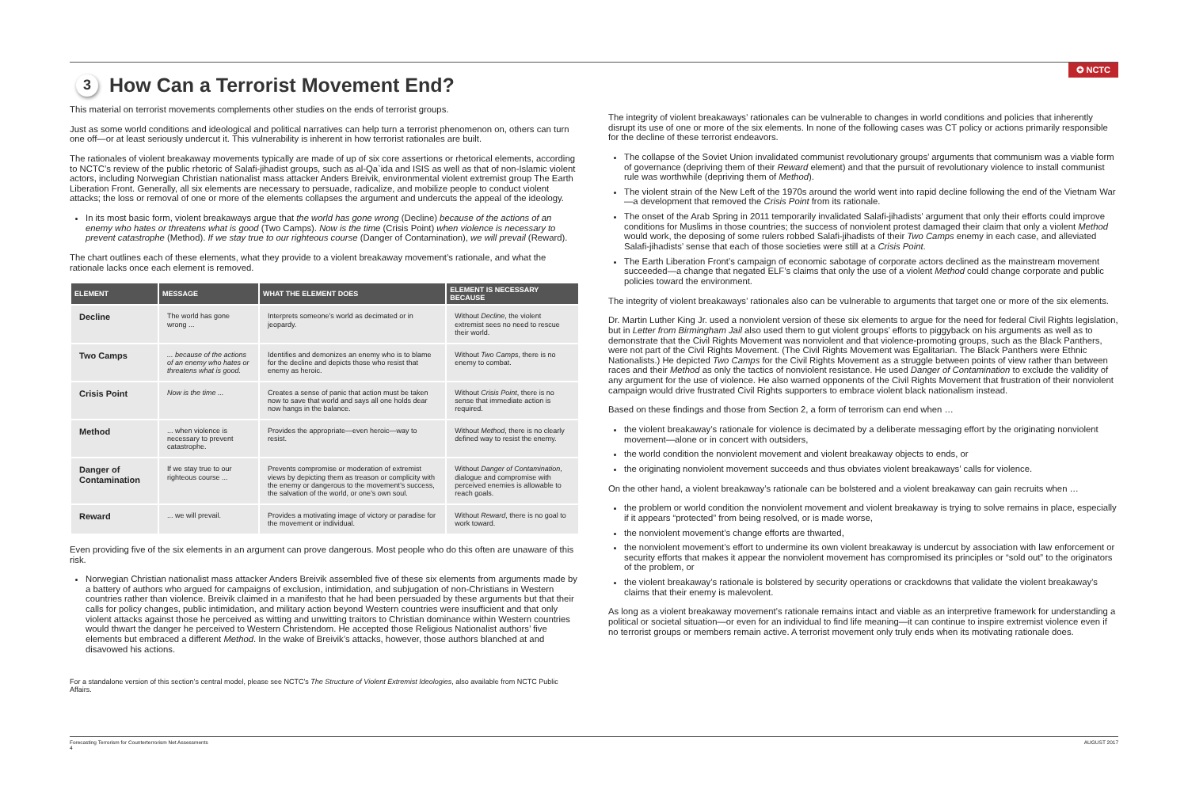✪ NCTC
3 How Can a Terrorist Movement End?
This material on terrorist movements complements other studies on the ends of terrorist groups.
Just as some world conditions and ideological and political narratives can help turn a terrorist phenomenon on, others can turn one off—or at least seriously undercut it. This vulnerability is inherent in how terrorist rationales are built.
The rationales of violent breakaway movements typically are made of up of six core assertions or rhetorical elements, according to NCTC’s review of the public rhetoric of Salafi-jihadist groups, such as al-Qa`ida and ISIS as well as that of non-Islamic violent actors, including Norwegian Christian nationalist mass attacker Anders Breivik, environmental violent extremist group The Earth Liberation Front. Generally, all six elements are necessary to persuade, radicalize, and mobilize people to conduct violent attacks; the loss or removal of one or more of the elements collapses the argument and undercuts the appeal of the ideology.
In its most basic form, violent breakaways argue that the world has gone wrong (Decline) because of the actions of an enemy who hates or threatens what is good (Two Camps). Now is the time (Crisis Point) when violence is necessary to prevent catastrophe (Method). If we stay true to our righteous course (Danger of Contamination), we will prevail (Reward).
The chart outlines each of these elements, what they provide to a violent breakaway movement’s rationale, and what the rationale lacks once each element is removed.
| ELEMENT | MESSAGE | WHAT THE ELEMENT DOES | ELEMENT IS NECESSARY BECAUSE |
| --- | --- | --- | --- |
| Decline | The world has gone wrong ... | Interprets someone’s world as decimated or in jeopardy. | Without Decline , the violent extremist sees no need to rescue their world. |
| Two Camps | ... because of the actions of an enemy who hates or threatens what is good. | Identifies and demonizes an enemy who is to blame for the decline and depicts those who resist that enemy as heroic. | Without Two Camps , there is no enemy to combat. |
| Crisis Point | Now is the time ... | Creates a sense of panic that action must be taken now to save that world and says all one holds dear now hangs in the balance. | Without Crisis Point , there is no sense that immediate action is required. |
| Method | ... when violence is necessary to prevent catastrophe. | Provides the appropriate—even heroic—way to resist. | Without Method , there is no clearly defined way to resist the enemy. |
| Danger of Contamination | If we stay true to our righteous course ... | Prevents compromise or moderation of extremist views by depicting them as treason or complicity with the enemy or dangerous to the movement’s success, the salvation of the world, or one’s own soul. | Without Danger of Contamination , dialogue and compromise with perceived enemies is allowable to reach goals. |
| Reward | ... we will prevail. | Provides a motivating image of victory or paradise for the movement or individual. | Without Reward , there is no goal to work toward. |
Even providing five of the six elements in an argument can prove dangerous. Most people who do this often are unaware of this risk.
Norwegian Christian nationalist mass attacker Anders Breivik assembled five of these six elements from arguments made by a battery of authors who argued for campaigns of exclusion, intimidation, and subjugation of non-Christians in Western countries rather than violence. Breivik claimed in a manifesto that he had been persuaded by these arguments but that their calls for policy changes, public intimidation, and military action beyond Western countries were insufficient and that only violent attacks against those he perceived as witting and unwitting traitors to Christian dominance within Western countries would thwart the danger he perceived to Western Christendom. He accepted those Religious Nationalist authors’ five elements but embraced a different Method. In the wake of Breivik’s attacks, however, those authors blanched at and disavowed his actions.
For a standalone version of this section’s central model, please see NCTC’s The Structure of Violent Extremist Ideologies, also available from NCTC Public Affairs.
The integrity of violent breakaways’ rationales can be vulnerable to changes in world conditions and policies that inherently disrupt its use of one or more of the six elements. In none of the following cases was CT policy or actions primarily responsible for the decline of these terrorist endeavors.
The collapse of the Soviet Union invalidated communist revolutionary groups’ arguments that communism was a viable form of governance (depriving them of their Reward element) and that the pursuit of revolutionary violence to install communist rule was worthwhile (depriving them of Method).
The violent strain of the New Left of the 1970s around the world went into rapid decline following the end of the Vietnam War—a development that removed the Crisis Point from its rationale.
The onset of the Arab Spring in 2011 temporarily invalidated Salafi-jihadists’ argument that only their efforts could improve conditions for Muslims in those countries; the success of nonviolent protest damaged their claim that only a violent Method would work, the deposing of some rulers robbed Salafi-jihadists of their Two Camps enemy in each case, and alleviated Salafi-jihadists’ sense that each of those societies were still at a Crisis Point.
The Earth Liberation Front’s campaign of economic sabotage of corporate actors declined as the mainstream movement succeeded—a change that negated ELF’s claims that only the use of a violent Method could change corporate and public policies toward the environment.
The integrity of violent breakaways’ rationales also can be vulnerable to arguments that target one or more of the six elements.
Dr. Martin Luther King Jr. used a nonviolent version of these six elements to argue for the need for federal Civil Rights legislation, but in Letter from Birmingham Jail also used them to gut violent groups’ efforts to piggyback on his arguments as well as to demonstrate that the Civil Rights Movement was nonviolent and that violence-promoting groups, such as the Black Panthers, were not part of the Civil Rights Movement. (The Civil Rights Movement was Egalitarian. The Black Panthers were Ethnic Nationalists.) He depicted Two Camps for the Civil Rights Movement as a struggle between points of view rather than between races and their Method as only the tactics of nonviolent resistance. He used Danger of Contamination to exclude the validity of any argument for the use of violence. He also warned opponents of the Civil Rights Movement that frustration of their nonviolent campaign would drive frustrated Civil Rights supporters to embrace violent black nationalism instead.
Based on these findings and those from Section 2, a form of terrorism can end when …
the violent breakaway’s rationale for violence is decimated by a deliberate messaging effort by the originating nonviolent movement—alone or in concert with outsiders,
the world condition the nonviolent movement and violent breakaway objects to ends, or
the originating nonviolent movement succeeds and thus obviates violent breakaways’ calls for violence.
On the other hand, a violent breakaway’s rationale can be bolstered and a violent breakaway can gain recruits when …
the problem or world condition the nonviolent movement and violent breakaway is trying to solve remains in place, especially if it appears “protected” from being resolved, or is made worse,
the nonviolent movement’s change efforts are thwarted,
the nonviolent movement’s effort to undermine its own violent breakaway is undercut by association with law enforcement or security efforts that makes it appear the nonviolent movement has compromised its principles or “sold out” to the originators of the problem, or
the violent breakaway’s rationale is bolstered by security operations or crackdowns that validate the violent breakaway’s claims that their enemy is malevolent.
As long as a violent breakaway movement’s rationale remains intact and viable as an interpretive framework for understanding a political or societal situation—or even for an individual to find life meaning—it can continue to inspire extremist violence even if no terrorist groups or members remain active. A terrorist movement only truly ends when its motivating rationale does.
Forecasting Terrorism for Counterterrorism Net Assessments
4
AUGUST 2017